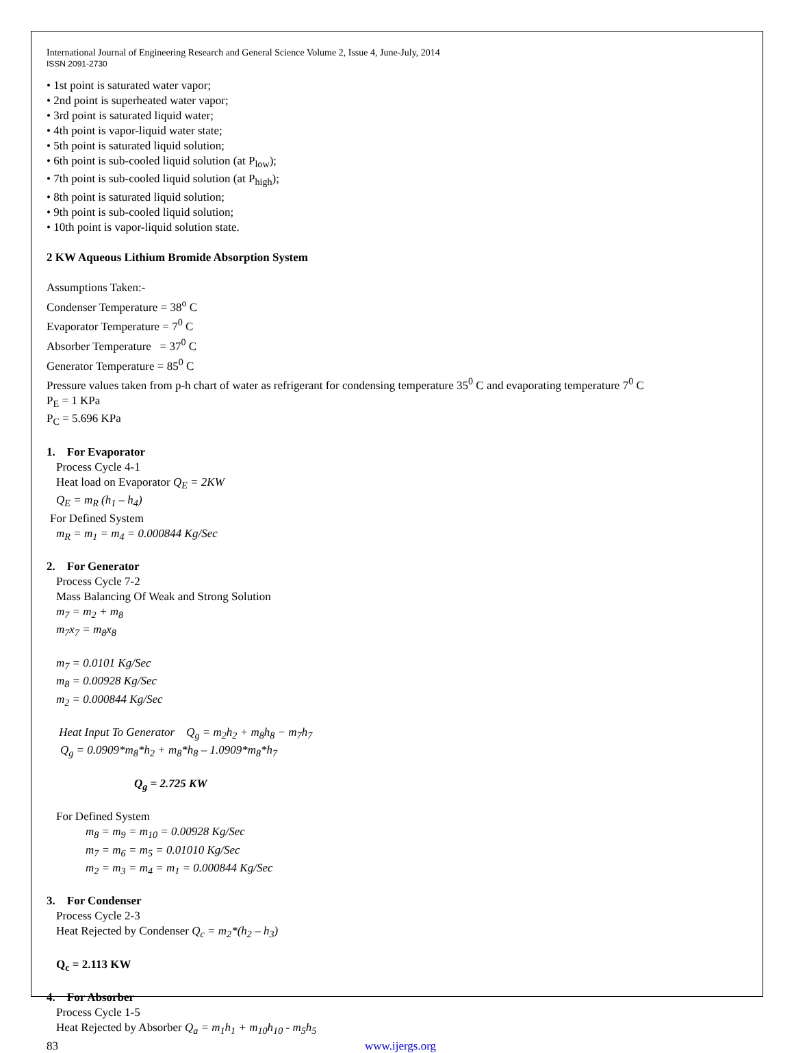International Journal of Engineering Research and General Science Volume 2, Issue 4, June-July, 2014
ISSN 2091-2730
• 1st point is saturated water vapor;
• 2nd point is superheated water vapor;
• 3rd point is saturated liquid water;
• 4th point is vapor-liquid water state;
• 5th point is saturated liquid solution;
• 6th point is sub-cooled liquid solution (at P<sub>low</sub>);
• 7th point is sub-cooled liquid solution (at P<sub>high</sub>);
• 8th point is saturated liquid solution;
• 9th point is sub-cooled liquid solution;
• 10th point is vapor-liquid solution state.
2 KW Aqueous Lithium Bromide Absorption System
Assumptions Taken:-
Condenser Temperature = 38<sup>o</sup> C
Evaporator Temperature = 7<sup>0</sup> C
Absorber Temperature = 37<sup>0</sup> C
Generator Temperature = 85<sup>0</sup> C
Pressure values taken from p-h chart of water as refrigerant for condensing temperature 35<sup>0</sup> C and evaporating temperature 7<sup>0</sup> C
P<sub>E</sub> = 1 KPa
P<sub>C</sub> = 5.696 KPa
1. For Evaporator
Process Cycle 4-1
Heat load on Evaporator Q<sub>E</sub> = 2KW
Q<sub>E</sub> = m<sub>R</sub> (h<sub>1</sub> – h<sub>4</sub>)
For Defined System
m<sub>R</sub> = m<sub>1</sub> = m<sub>4</sub> = 0.000844 Kg/Sec
2. For Generator
Process Cycle 7-2
Mass Balancing Of Weak and Strong Solution
m<sub>7</sub> = m<sub>2</sub> + m<sub>8</sub>
m<sub>7</sub>x<sub>7</sub> = m<sub>8</sub>x<sub>8</sub>
m<sub>7</sub> = 0.0101 Kg/Sec
m<sub>8</sub> = 0.00928 Kg/Sec
m<sub>2</sub> = 0.000844 Kg/Sec
Heat Input To Generator Q<sub>g</sub> = m<sub>2</sub>h<sub>2</sub> + m<sub>8</sub>h<sub>8</sub> − m<sub>7</sub>h<sub>7</sub>
Q<sub>g</sub> = 0.0909*m<sub>8</sub>*h<sub>2</sub> + m<sub>8</sub>*h<sub>8</sub> – 1.0909*m<sub>8</sub>*h<sub>7</sub>
Q<sub>g</sub> = 2.725 KW
For Defined System
m<sub>8</sub> = m<sub>9</sub> = m<sub>10</sub> = 0.00928 Kg/Sec
m<sub>7</sub> = m<sub>6</sub> = m<sub>5</sub> = 0.01010 Kg/Sec
m<sub>2</sub> = m<sub>3</sub> = m<sub>4</sub> = m<sub>1</sub> = 0.000844 Kg/Sec
3. For Condenser
Process Cycle 2-3
Heat Rejected by Condenser Q<sub>c</sub> = m<sub>2</sub>*(h<sub>2</sub> – h<sub>3</sub>)
Q<sub>c</sub> = 2.113 KW
4. For Absorber
Process Cycle 1-5
Heat Rejected by Absorber Q<sub>a</sub> = m<sub>1</sub>h<sub>1</sub> + m<sub>10</sub>h<sub>10</sub> - m<sub>5</sub>h<sub>5</sub>
83 www.ijergs.org